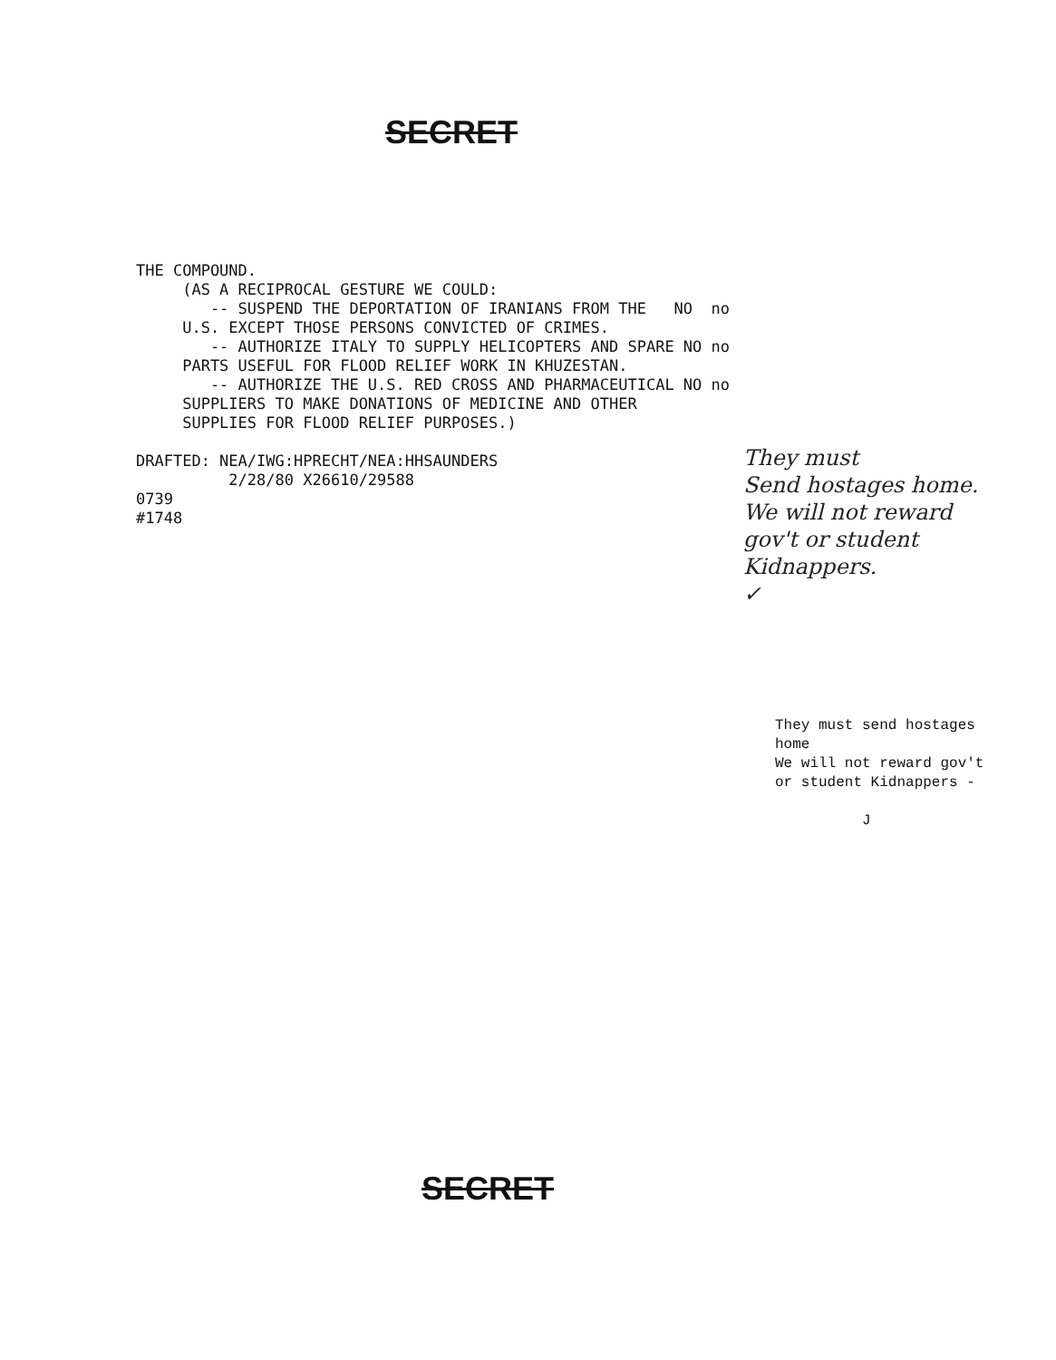SECRET
THE COMPOUND. (AS A RECIPROCAL GESTURE WE COULD: -- SUSPEND THE DEPORTATION OF IRANIANS FROM THE NO no U.S. EXCEPT THOSE PERSONS CONVICTED OF CRIMES. -- AUTHORIZE ITALY TO SUPPLY HELICOPTERS AND SPARE NO no PARTS USEFUL FOR FLOOD RELIEF WORK IN KHUZESTAN. -- AUTHORIZE THE U.S. RED CROSS AND PHARMACEUTICAL NO no SUPPLIERS TO MAKE DONATIONS OF MEDICINE AND OTHER SUPPLIES FOR FLOOD RELIEF PURPOSES.) DRAFTED: NEA/IWG:HPRECHT/NEA:HHSAUNDERS 2/28/80 X26610/29588 0739 #1748
They must
Send hostages home.
We will not reward
gov't or student
Kidnappers.
✓
They must send hostages
home
We will not reward gov't
or student Kidnappers -
J
SECRET